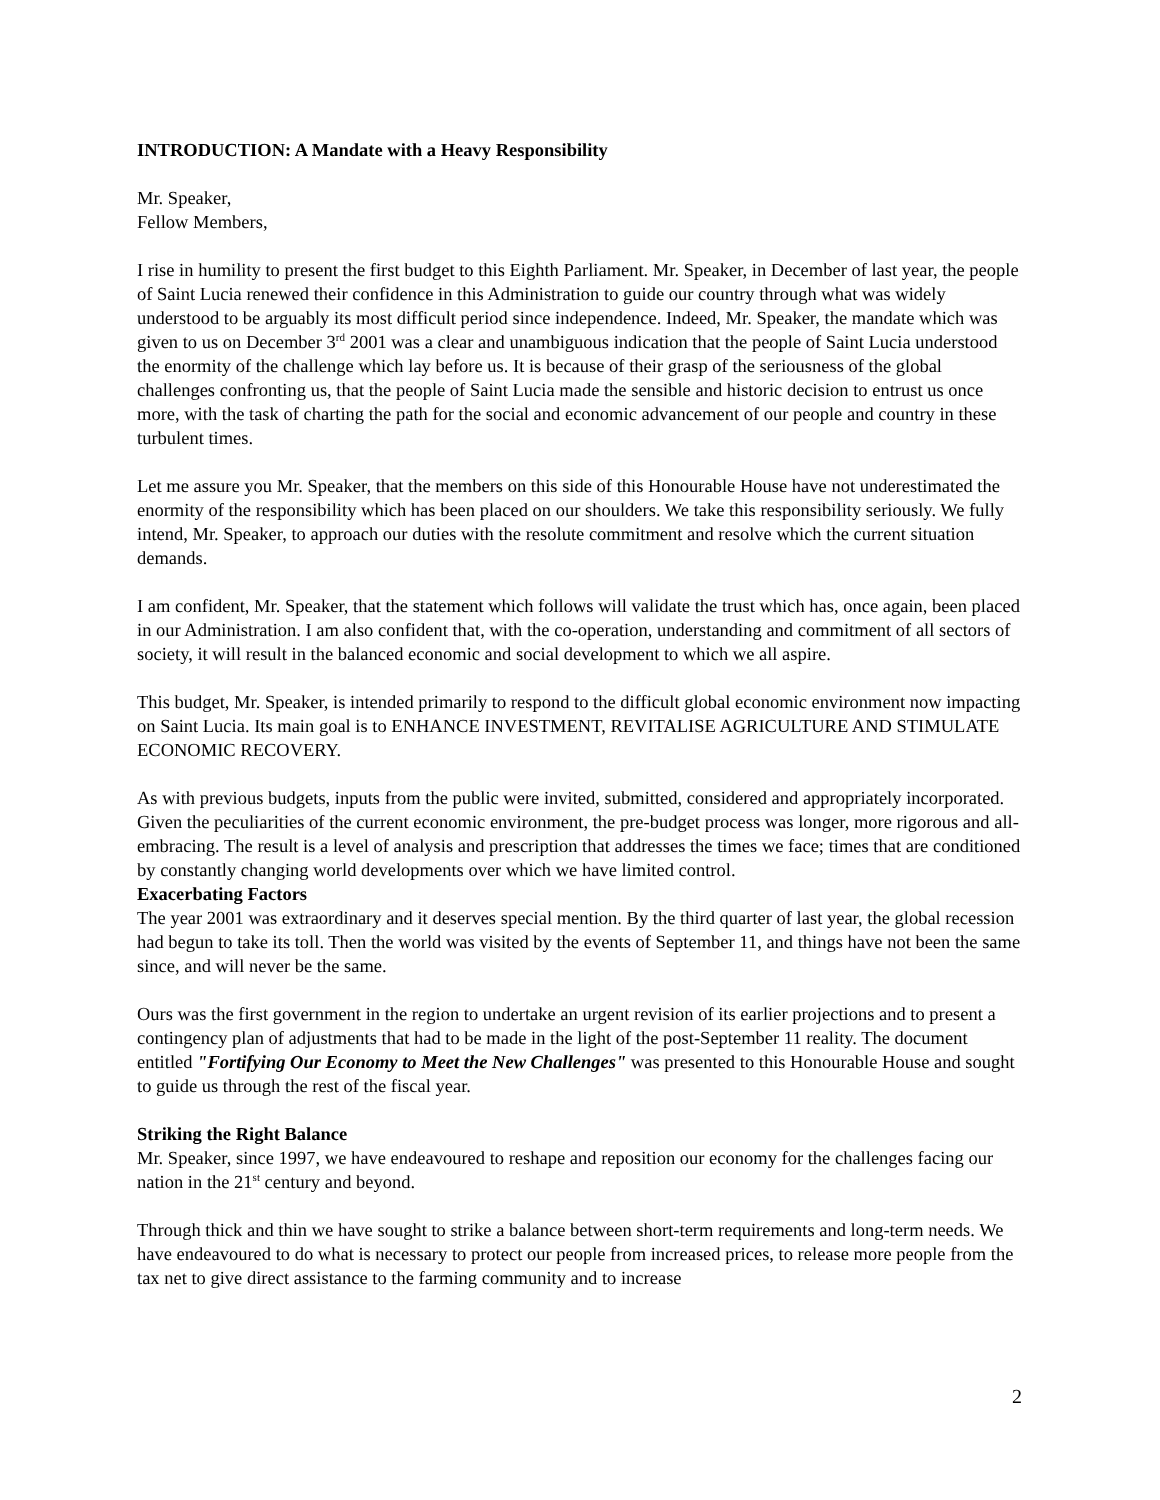INTRODUCTION: A Mandate with a Heavy Responsibility
Mr. Speaker,
Fellow Members,
I rise in humility to present the first budget to this Eighth Parliament. Mr. Speaker, in December of last year, the people of Saint Lucia renewed their confidence in this Administration to guide our country through what was widely understood to be arguably its most difficult period since independence. Indeed, Mr. Speaker, the mandate which was given to us on December 3<sup>rd</sup> 2001 was a clear and unambiguous indication that the people of Saint Lucia understood the enormity of the challenge which lay before us. It is because of their grasp of the seriousness of the global challenges confronting us, that the people of Saint Lucia made the sensible and historic decision to entrust us once more, with the task of charting the path for the social and economic advancement of our people and country in these turbulent times.
Let me assure you Mr. Speaker, that the members on this side of this Honourable House have not underestimated the enormity of the responsibility which has been placed on our shoulders. We take this responsibility seriously. We fully intend, Mr. Speaker, to approach our duties with the resolute commitment and resolve which the current situation demands.
I am confident, Mr. Speaker, that the statement which follows will validate the trust which has, once again, been placed in our Administration. I am also confident that, with the co-operation, understanding and commitment of all sectors of society, it will result in the balanced economic and social development to which we all aspire.
This budget, Mr. Speaker, is intended primarily to respond to the difficult global economic environment now impacting on Saint Lucia. Its main goal is to ENHANCE INVESTMENT, REVITALISE AGRICULTURE AND STIMULATE ECONOMIC RECOVERY.
As with previous budgets, inputs from the public were invited, submitted, considered and appropriately incorporated. Given the peculiarities of the current economic environment, the pre-budget process was longer, more rigorous and all-embracing. The result is a level of analysis and prescription that addresses the times we face; times that are conditioned by constantly changing world developments over which we have limited control.
Exacerbating Factors
The year 2001 was extraordinary and it deserves special mention. By the third quarter of last year, the global recession had begun to take its toll. Then the world was visited by the events of September 11, and things have not been the same since, and will never be the same.
Ours was the first government in the region to undertake an urgent revision of its earlier projections and to present a contingency plan of adjustments that had to be made in the light of the post-September 11 reality. The document entitled "Fortifying Our Economy to Meet the New Challenges" was presented to this Honourable House and sought to guide us through the rest of the fiscal year.
Striking the Right Balance
Mr. Speaker, since 1997, we have endeavoured to reshape and reposition our economy for the challenges facing our nation in the 21<sup>st</sup> century and beyond.
Through thick and thin we have sought to strike a balance between short-term requirements and long-term needs. We have endeavoured to do what is necessary to protect our people from increased prices, to release more people from the tax net to give direct assistance to the farming community and to increase
2